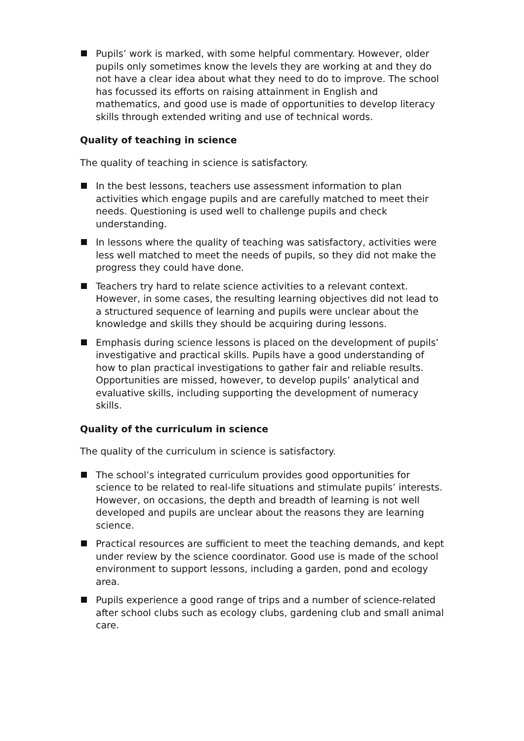Pupils’ work is marked, with some helpful commentary. However, older pupils only sometimes know the levels they are working at and they do not have a clear idea about what they need to do to improve. The school has focussed its efforts on raising attainment in English and mathematics, and good use is made of opportunities to develop literacy skills through extended writing and use of technical words.
Quality of teaching in science
The quality of teaching in science is satisfactory.
In the best lessons, teachers use assessment information to plan activities which engage pupils and are carefully matched to meet their needs. Questioning is used well to challenge pupils and check understanding.
In lessons where the quality of teaching was satisfactory, activities were less well matched to meet the needs of pupils, so they did not make the progress they could have done.
Teachers try hard to relate science activities to a relevant context. However, in some cases, the resulting learning objectives did not lead to a structured sequence of learning and pupils were unclear about the knowledge and skills they should be acquiring during lessons.
Emphasis during science lessons is placed on the development of pupils’ investigative and practical skills. Pupils have a good understanding of how to plan practical investigations to gather fair and reliable results. Opportunities are missed, however, to develop pupils’ analytical and evaluative skills, including supporting the development of numeracy skills.
Quality of the curriculum in science
The quality of the curriculum in science is satisfactory.
The school’s integrated curriculum provides good opportunities for science to be related to real-life situations and stimulate pupils’ interests. However, on occasions, the depth and breadth of learning is not well developed and pupils are unclear about the reasons they are learning science.
Practical resources are sufficient to meet the teaching demands, and kept under review by the science coordinator. Good use is made of the school environment to support lessons, including a garden, pond and ecology area.
Pupils experience a good range of trips and a number of science-related after school clubs such as ecology clubs, gardening club and small animal care.